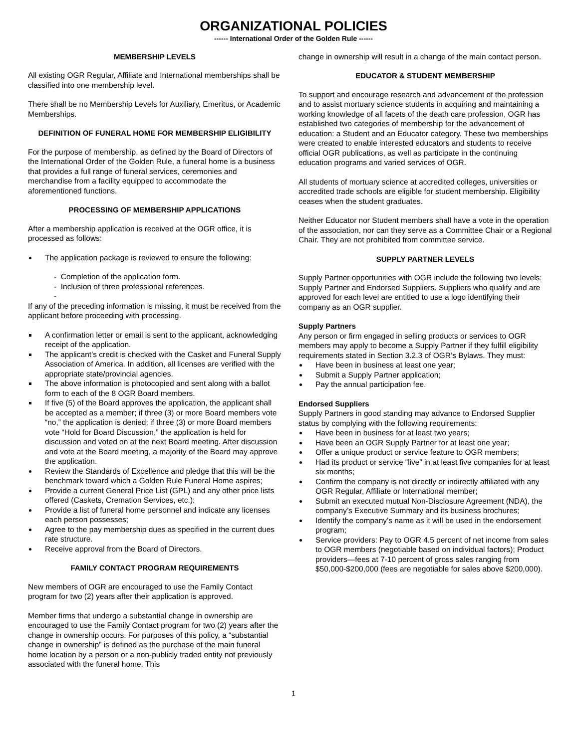ORGANIZATIONAL POLICIES
------ International Order of the Golden Rule ------
MEMBERSHIP LEVELS
All existing OGR Regular, Affiliate and International memberships shall be classified into one membership level.
There shall be no Membership Levels for Auxiliary, Emeritus, or Academic Memberships.
DEFINITION OF FUNERAL HOME FOR MEMBERSHIP ELIGIBILITY
For the purpose of membership, as defined by the Board of Directors of the International Order of the Golden Rule, a funeral home is a business that provides a full range of funeral services, ceremonies and merchandise from a facility equipped to accommodate the aforementioned functions.
PROCESSING OF MEMBERSHIP APPLICATIONS
After a membership application is received at the OGR office, it is processed as follows:
The application package is reviewed to ensure the following:
- Completion of the application form.
- Inclusion of three professional references.
-
If any of the preceding information is missing, it must be received from the applicant before proceeding with processing.
A confirmation letter or email is sent to the applicant, acknowledging receipt of the application.
The applicant’s credit is checked with the Casket and Funeral Supply Association of America. In addition, all licenses are verified with the appropriate state/provincial agencies.
The above information is photocopied and sent along with a ballot form to each of the 8 OGR Board members.
If five (5) of the Board approves the application, the applicant shall be accepted as a member; if three (3) or more Board members vote “no,” the application is denied; if three (3) or more Board members vote “Hold for Board Discussion,” the application is held for discussion and voted on at the next Board meeting. After discussion and vote at the Board meeting, a majority of the Board may approve the application.
Review the Standards of Excellence and pledge that this will be the benchmark toward which a Golden Rule Funeral Home aspires;
Provide a current General Price List (GPL) and any other price lists offered (Caskets, Cremation Services, etc.);
Provide a list of funeral home personnel and indicate any licenses each person possesses;
Agree to the pay membership dues as specified in the current dues rate structure.
Receive approval from the Board of Directors.
FAMILY CONTACT PROGRAM REQUIREMENTS
New members of OGR are encouraged to use the Family Contact program for two (2) years after their application is approved.
Member firms that undergo a substantial change in ownership are encouraged to use the Family Contact program for two (2) years after the change in ownership occurs. For purposes of this policy, a “substantial change in ownership” is defined as the purchase of the main funeral home location by a person or a non-publicly traded entity not previously associated with the funeral home. This
change in ownership will result in a change of the main contact person.
EDUCATOR & STUDENT MEMBERSHIP
To support and encourage research and advancement of the profession and to assist mortuary science students in acquiring and maintaining a working knowledge of all facets of the death care profession, OGR has established two categories of membership for the advancement of education: a Student and an Educator category. These two memberships were created to enable interested educators and students to receive official OGR publications, as well as participate in the continuing education programs and varied services of OGR.
All students of mortuary science at accredited colleges, universities or accredited trade schools are eligible for student membership. Eligibility ceases when the student graduates.
Neither Educator nor Student members shall have a vote in the operation of the association, nor can they serve as a Committee Chair or a Regional Chair. They are not prohibited from committee service.
SUPPLY PARTNER LEVELS
Supply Partner opportunities with OGR include the following two levels: Supply Partner and Endorsed Suppliers. Suppliers who qualify and are approved for each level are entitled to use a logo identifying their company as an OGR supplier.
Supply Partners
Any person or firm engaged in selling products or services to OGR members may apply to become a Supply Partner if they fulfill eligibility requirements stated in Section 3.2.3 of OGR’s Bylaws. They must:
Have been in business at least one year;
Submit a Supply Partner application;
Pay the annual participation fee.
Endorsed Suppliers
Supply Partners in good standing may advance to Endorsed Supplier status by complying with the following requirements:
Have been in business for at least two years;
Have been an OGR Supply Partner for at least one year;
Offer a unique product or service feature to OGR members;
Had its product or service “live” in at least five companies for at least six months;
Confirm the company is not directly or indirectly affiliated with any OGR Regular, Affiliate or International member;
Submit an executed mutual Non-Disclosure Agreement (NDA), the company’s Executive Summary and its business brochures;
Identify the company’s name as it will be used in the endorsement program;
Service providers: Pay to OGR 4.5 percent of net income from sales to OGR members (negotiable based on individual factors); Product providers—fees at 7-10 percent of gross sales ranging from $50,000-$200,000 (fees are negotiable for sales above $200,000).
1